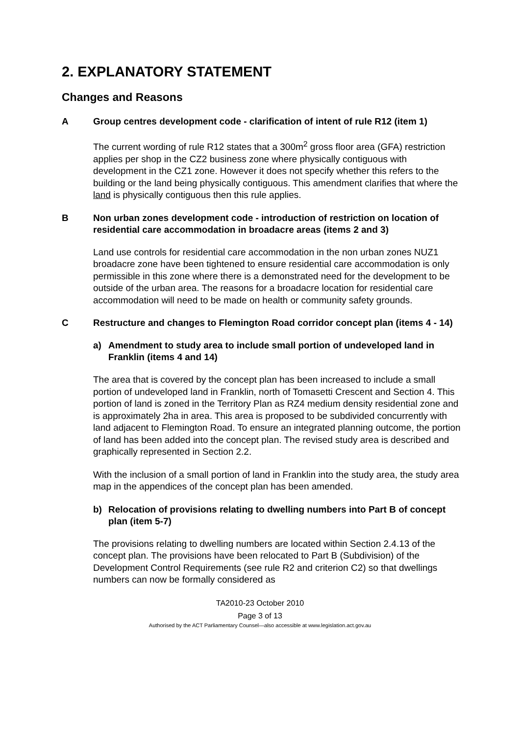2. EXPLANATORY STATEMENT
Changes and Reasons
A Group centres development code - clarification of intent of rule R12 (item 1)
The current wording of rule R12 states that a 300m<sup>2</sup> gross floor area (GFA) restriction applies per shop in the CZ2 business zone where physically contiguous with development in the CZ1 zone. However it does not specify whether this refers to the building or the land being physically contiguous. This amendment clarifies that where the land is physically contiguous then this rule applies.
B Non urban zones development code - introduction of restriction on location of residential care accommodation in broadacre areas (items 2 and 3)
Land use controls for residential care accommodation in the non urban zones NUZ1 broadacre zone have been tightened to ensure residential care accommodation is only permissible in this zone where there is a demonstrated need for the development to be outside of the urban area. The reasons for a broadacre location for residential care accommodation will need to be made on health or community safety grounds.
C Restructure and changes to Flemington Road corridor concept plan (items 4 - 14)
a) Amendment to study area to include small portion of undeveloped land in Franklin (items 4 and 14)
The area that is covered by the concept plan has been increased to include a small portion of undeveloped land in Franklin, north of Tomasetti Crescent and Section 4. This portion of land is zoned in the Territory Plan as RZ4 medium density residential zone and is approximately 2ha in area. This area is proposed to be subdivided concurrently with land adjacent to Flemington Road. To ensure an integrated planning outcome, the portion of land has been added into the concept plan. The revised study area is described and graphically represented in Section 2.2.
With the inclusion of a small portion of land in Franklin into the study area, the study area map in the appendices of the concept plan has been amended.
b) Relocation of provisions relating to dwelling numbers into Part B of concept plan (item 5-7)
The provisions relating to dwelling numbers are located within Section 2.4.13 of the concept plan. The provisions have been relocated to Part B (Subdivision) of the Development Control Requirements (see rule R2 and criterion C2) so that dwellings numbers can now be formally considered as
TA2010-23 October 2010
Page 3 of 13
Authorised by the ACT Parliamentary Counsel—also accessible at www.legislation.act.gov.au